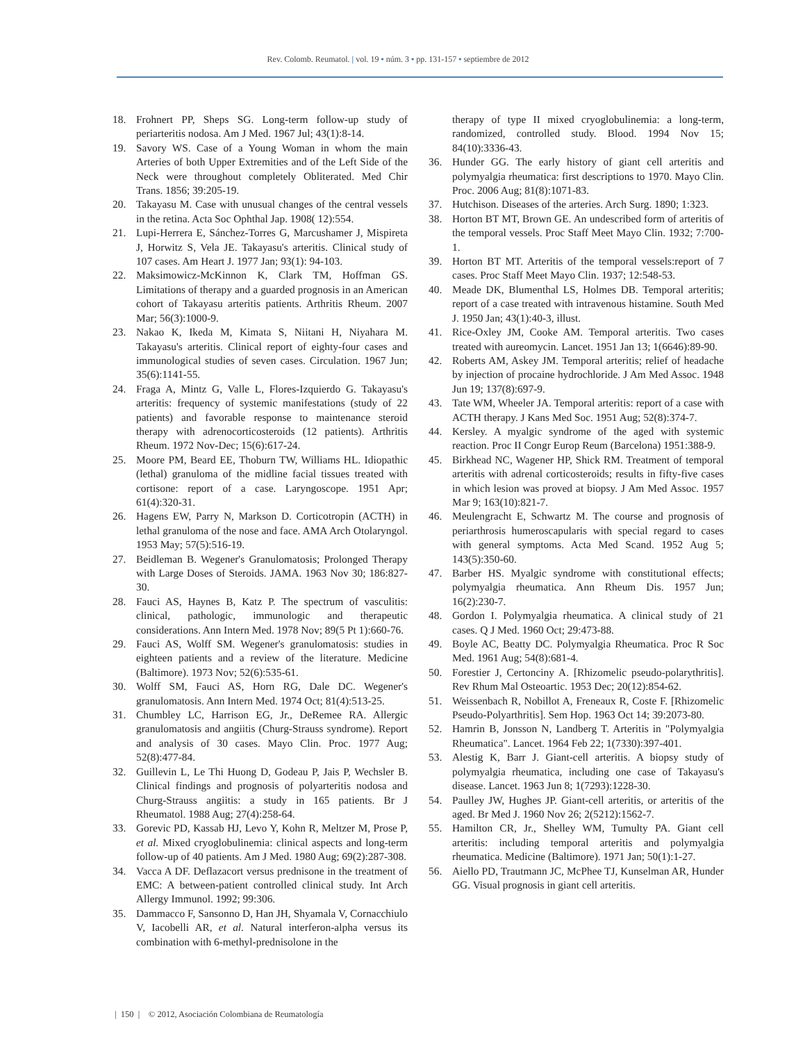Rev. Colomb. Reumatol. | vol. 19 • núm. 3 • pp. 131-157 • septiembre de 2012
18. Frohnert PP, Sheps SG. Long-term follow-up study of periarteritis nodosa. Am J Med. 1967 Jul; 43(1):8-14.
19. Savory WS. Case of a Young Woman in whom the main Arteries of both Upper Extremities and of the Left Side of the Neck were throughout completely Obliterated. Med Chir Trans. 1856; 39:205-19.
20. Takayasu M. Case with unusual changes of the central vessels in the retina. Acta Soc Ophthal Jap. 1908( 12):554.
21. Lupi-Herrera E, Sánchez-Torres G, Marcushamer J, Mispireta J, Horwitz S, Vela JE. Takayasu's arteritis. Clinical study of 107 cases. Am Heart J. 1977 Jan; 93(1): 94-103.
22. Maksimowicz-McKinnon K, Clark TM, Hoffman GS. Limitations of therapy and a guarded prognosis in an American cohort of Takayasu arteritis patients. Arthritis Rheum. 2007 Mar; 56(3):1000-9.
23. Nakao K, Ikeda M, Kimata S, Niitani H, Niyahara M. Takayasu's arteritis. Clinical report of eighty-four cases and immunological studies of seven cases. Circulation. 1967 Jun; 35(6):1141-55.
24. Fraga A, Mintz G, Valle L, Flores-Izquierdo G. Takayasu's arteritis: frequency of systemic manifestations (study of 22 patients) and favorable response to maintenance steroid therapy with adrenocorticosteroids (12 patients). Arthritis Rheum. 1972 Nov-Dec; 15(6):617-24.
25. Moore PM, Beard EE, Thoburn TW, Williams HL. Idiopathic (lethal) granuloma of the midline facial tissues treated with cortisone: report of a case. Laryngoscope. 1951 Apr; 61(4):320-31.
26. Hagens EW, Parry N, Markson D. Corticotropin (ACTH) in lethal granuloma of the nose and face. AMA Arch Otolaryngol. 1953 May; 57(5):516-19.
27. Beidleman B. Wegener's Granulomatosis; Prolonged Therapy with Large Doses of Steroids. JAMA. 1963 Nov 30; 186:827-30.
28. Fauci AS, Haynes B, Katz P. The spectrum of vasculitis: clinical, pathologic, immunologic and therapeutic considerations. Ann Intern Med. 1978 Nov; 89(5 Pt 1):660-76.
29. Fauci AS, Wolff SM. Wegener's granulomatosis: studies in eighteen patients and a review of the literature. Medicine (Baltimore). 1973 Nov; 52(6):535-61.
30. Wolff SM, Fauci AS, Horn RG, Dale DC. Wegener's granulomatosis. Ann Intern Med. 1974 Oct; 81(4):513-25.
31. Chumbley LC, Harrison EG, Jr., DeRemee RA. Allergic granulomatosis and angiitis (Churg-Strauss syndrome). Report and analysis of 30 cases. Mayo Clin. Proc. 1977 Aug; 52(8):477-84.
32. Guillevin L, Le Thi Huong D, Godeau P, Jais P, Wechsler B. Clinical findings and prognosis of polyarteritis nodosa and Churg-Strauss angiitis: a study in 165 patients. Br J Rheumatol. 1988 Aug; 27(4):258-64.
33. Gorevic PD, Kassab HJ, Levo Y, Kohn R, Meltzer M, Prose P, et al. Mixed cryoglobulinemia: clinical aspects and long-term follow-up of 40 patients. Am J Med. 1980 Aug; 69(2):287-308.
34. Vacca A DF. Deflazacort versus prednisone in the treatment of EMC: A between-patient controlled clinical study. Int Arch Allergy Immunol. 1992; 99:306.
35. Dammacco F, Sansonno D, Han JH, Shyamala V, Cornacchiulo V, Iacobelli AR, et al. Natural interferon-alpha versus its combination with 6-methyl-prednisolone in the
therapy of type II mixed cryoglobulinemia: a long-term, randomized, controlled study. Blood. 1994 Nov 15; 84(10):3336-43.
36. Hunder GG. The early history of giant cell arteritis and polymyalgia rheumatica: first descriptions to 1970. Mayo Clin. Proc. 2006 Aug; 81(8):1071-83.
37. Hutchison. Diseases of the arteries. Arch Surg. 1890; 1:323.
38. Horton BT MT, Brown GE. An undescribed form of arteritis of the temporal vessels. Proc Staff Meet Mayo Clin. 1932; 7:700-1.
39. Horton BT MT. Arteritis of the temporal vessels:report of 7 cases. Proc Staff Meet Mayo Clin. 1937; 12:548-53.
40. Meade DK, Blumenthal LS, Holmes DB. Temporal arteritis; report of a case treated with intravenous histamine. South Med J. 1950 Jan; 43(1):40-3, illust.
41. Rice-Oxley JM, Cooke AM. Temporal arteritis. Two cases treated with aureomycin. Lancet. 1951 Jan 13; 1(6646):89-90.
42. Roberts AM, Askey JM. Temporal arteritis; relief of headache by injection of procaine hydrochloride. J Am Med Assoc. 1948 Jun 19; 137(8):697-9.
43. Tate WM, Wheeler JA. Temporal arteritis: report of a case with ACTH therapy. J Kans Med Soc. 1951 Aug; 52(8):374-7.
44. Kersley. A myalgic syndrome of the aged with systemic reaction. Proc II Congr Europ Reum (Barcelona) 1951:388-9.
45. Birkhead NC, Wagener HP, Shick RM. Treatment of temporal arteritis with adrenal corticosteroids; results in fifty-five cases in which lesion was proved at biopsy. J Am Med Assoc. 1957 Mar 9; 163(10):821-7.
46. Meulengracht E, Schwartz M. The course and prognosis of periarthrosis humeroscapularis with special regard to cases with general symptoms. Acta Med Scand. 1952 Aug 5; 143(5):350-60.
47. Barber HS. Myalgic syndrome with constitutional effects; polymyalgia rheumatica. Ann Rheum Dis. 1957 Jun; 16(2):230-7.
48. Gordon I. Polymyalgia rheumatica. A clinical study of 21 cases. Q J Med. 1960 Oct; 29:473-88.
49. Boyle AC, Beatty DC. Polymyalgia Rheumatica. Proc R Soc Med. 1961 Aug; 54(8):681-4.
50. Forestier J, Certonciny A. [Rhizomelic pseudo-polarythritis]. Rev Rhum Mal Osteoartic. 1953 Dec; 20(12):854-62.
51. Weissenbach R, Nobillot A, Freneaux R, Coste F. [Rhizomelic Pseudo-Polyarthritis]. Sem Hop. 1963 Oct 14; 39:2073-80.
52. Hamrin B, Jonsson N, Landberg T. Arteritis in "Polymyalgia Rheumatica". Lancet. 1964 Feb 22; 1(7330):397-401.
53. Alestig K, Barr J. Giant-cell arteritis. A biopsy study of polymyalgia rheumatica, including one case of Takayasu's disease. Lancet. 1963 Jun 8; 1(7293):1228-30.
54. Paulley JW, Hughes JP. Giant-cell arteritis, or arteritis of the aged. Br Med J. 1960 Nov 26; 2(5212):1562-7.
55. Hamilton CR, Jr., Shelley WM, Tumulty PA. Giant cell arteritis: including temporal arteritis and polymyalgia rheumatica. Medicine (Baltimore). 1971 Jan; 50(1):1-27.
56. Aiello PD, Trautmann JC, McPhee TJ, Kunselman AR, Hunder GG. Visual prognosis in giant cell arteritis.
| 150 | © 2012, Asociación Colombiana de Reumatología